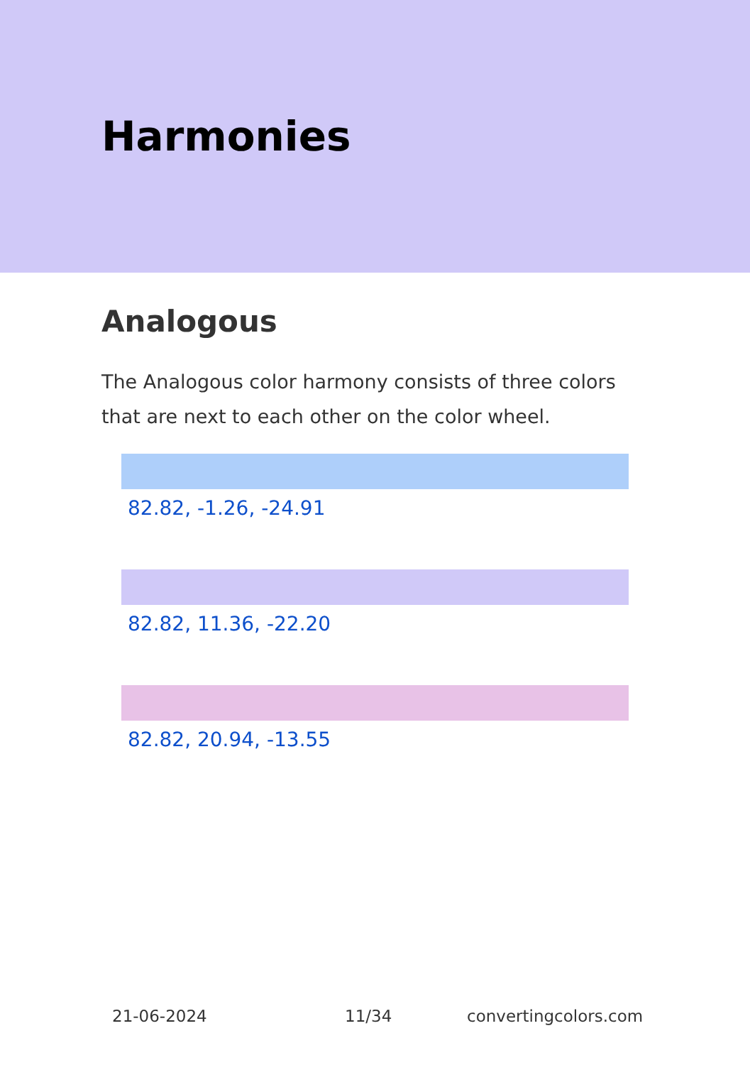Harmonies
Analogous
The Analogous color harmony consists of three colors that are next to each other on the color wheel.
82.82, -1.26, -24.91
82.82, 11.36, -22.20
82.82, 20.94, -13.55
21-06-2024 11/34 convertingcolors.com